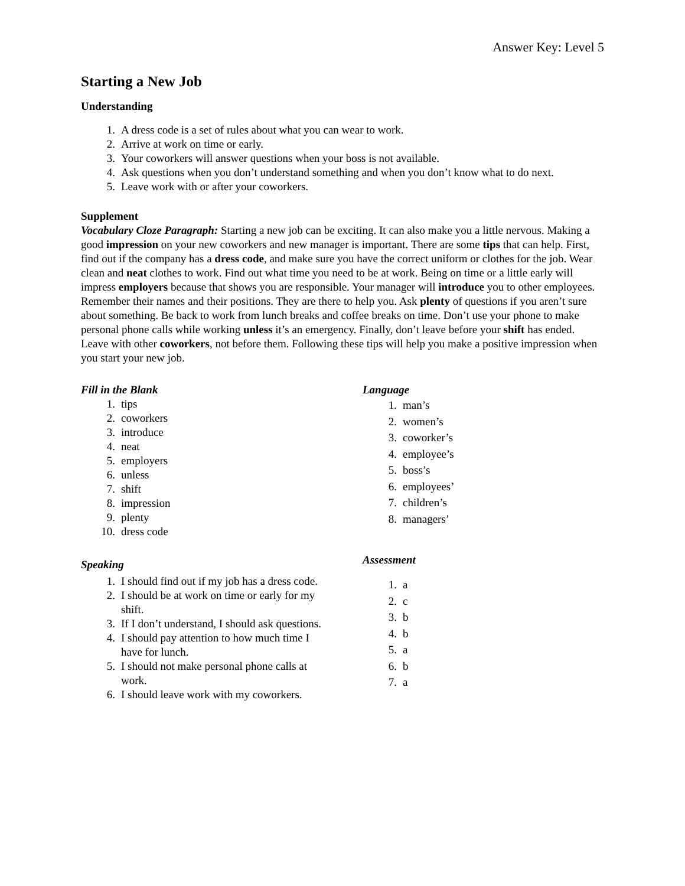Answer Key: Level 5
Starting a New Job
Understanding
1. A dress code is a set of rules about what you can wear to work.
2. Arrive at work on time or early.
3. Your coworkers will answer questions when your boss is not available.
4. Ask questions when you don’t understand something and when you don’t know what to do next.
5. Leave work with or after your coworkers.
Supplement
Vocabulary Cloze Paragraph: Starting a new job can be exciting. It can also make you a little nervous. Making a good impression on your new coworkers and new manager is important. There are some tips that can help. First, find out if the company has a dress code, and make sure you have the correct uniform or clothes for the job. Wear clean and neat clothes to work. Find out what time you need to be at work. Being on time or a little early will impress employers because that shows you are responsible. Your manager will introduce you to other employees. Remember their names and their positions. They are there to help you. Ask plenty of questions if you aren’t sure about something. Be back to work from lunch breaks and coffee breaks on time. Don’t use your phone to make personal phone calls while working unless it’s an emergency. Finally, don’t leave before your shift has ended. Leave with other coworkers, not before them. Following these tips will help you make a positive impression when you start your new job.
Fill in the Blank
1. tips
2. coworkers
3. introduce
4. neat
5. employers
6. unless
7. shift
8. impression
9. plenty
10. dress code
Speaking
1. I should find out if my job has a dress code.
2. I should be at work on time or early for my shift.
3. If I don’t understand, I should ask questions.
4. I should pay attention to how much time I have for lunch.
5. I should not make personal phone calls at work.
6. I should leave work with my coworkers.
Language
1. man’s
2. women’s
3. coworker’s
4. employee’s
5. boss’s
6. employees’
7. children’s
8. managers’
Assessment
1. a
2. c
3. b
4. b
5. a
6. b
7. a